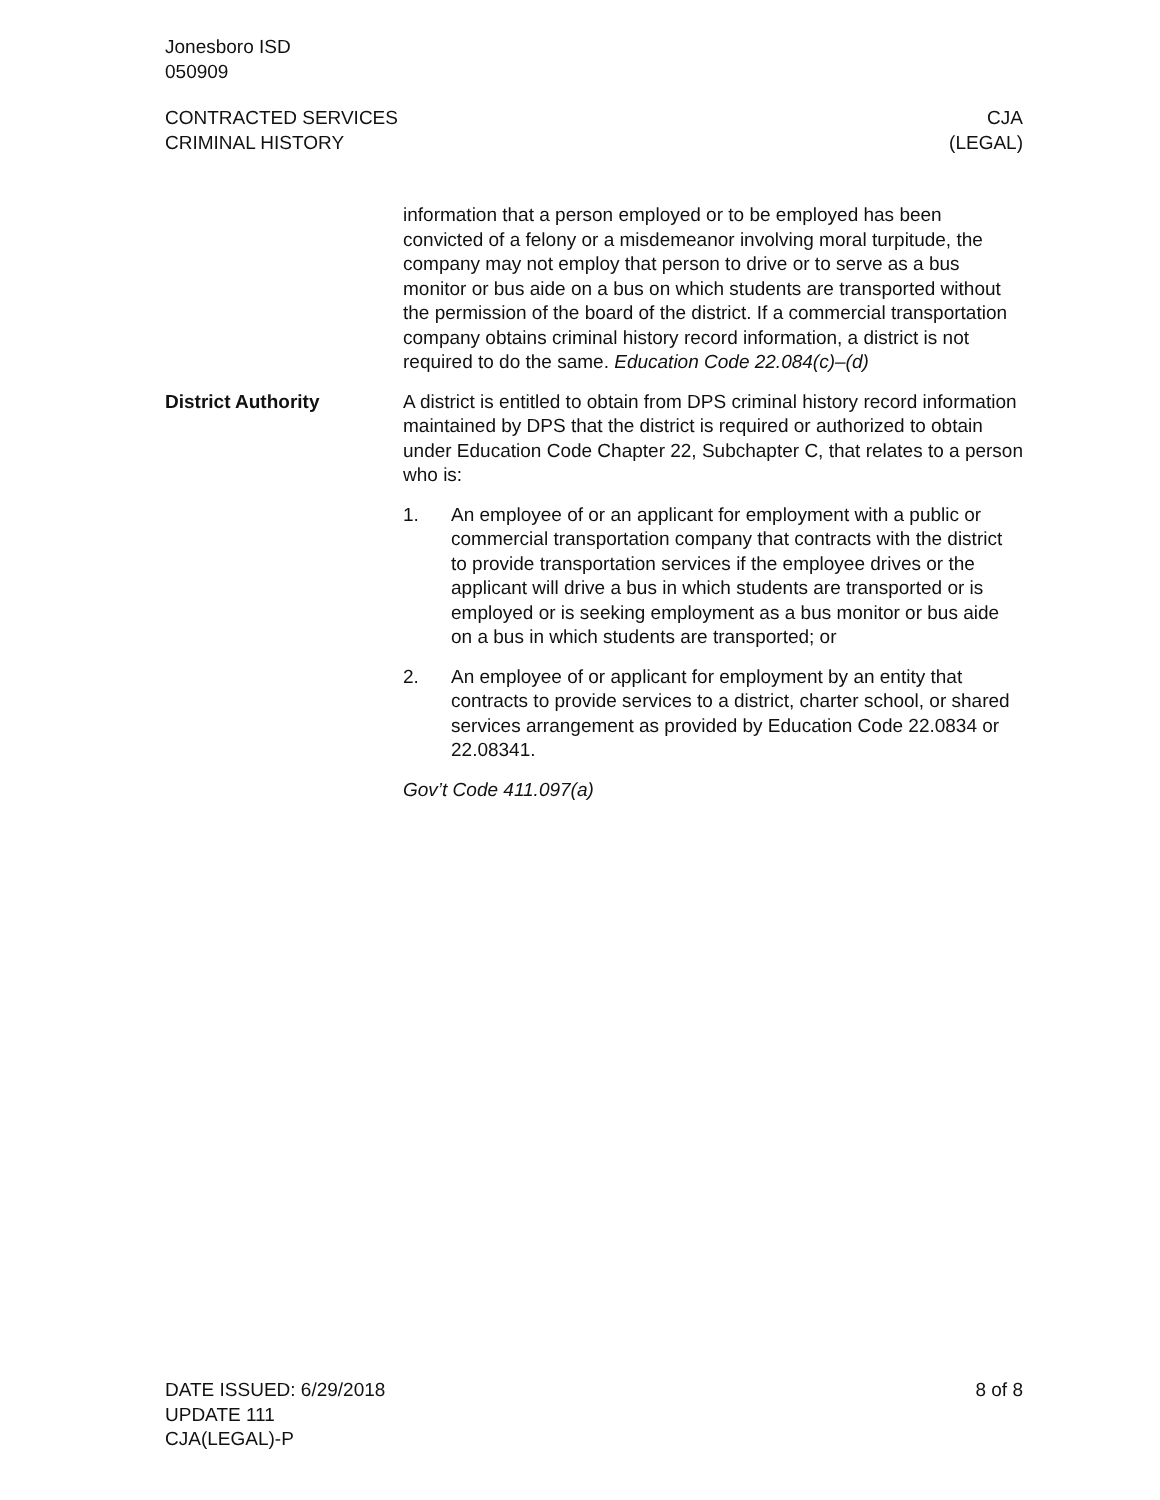Jonesboro ISD
050909
CONTRACTED SERVICES
CRIMINAL HISTORY
CJA
(LEGAL)
information that a person employed or to be employed has been convicted of a felony or a misdemeanor involving moral turpitude, the company may not employ that person to drive or to serve as a bus monitor or bus aide on a bus on which students are transport­ed without the permission of the board of the district. If a commer­cial transportation company obtains criminal history record infor­mation, a district is not required to do the same. Education Code 22.084(c)–(d)
District Authority A district is entitled to obtain from DPS criminal history record in­formation maintained by DPS that the district is required or author­ized to obtain under Education Code Chapter 22, Subchapter C, that relates to a person who is:
1. An employee of or an applicant for employment with a public or commercial transportation company that contracts with the district to provide transportation services if the employee drives or the applicant will drive a bus in which students are transported or is employed or is seeking employment as a bus monitor or bus aide on a bus in which students are trans­ported; or
2. An employee of or applicant for employment by an entity that contracts to provide services to a district, charter school, or shared services arrangement as provided by Education Code 22.0834 or 22.08341.
Gov’t Code 411.097(a)
DATE ISSUED: 6/29/2018
UPDATE 111
CJA(LEGAL)-P
8 of 8